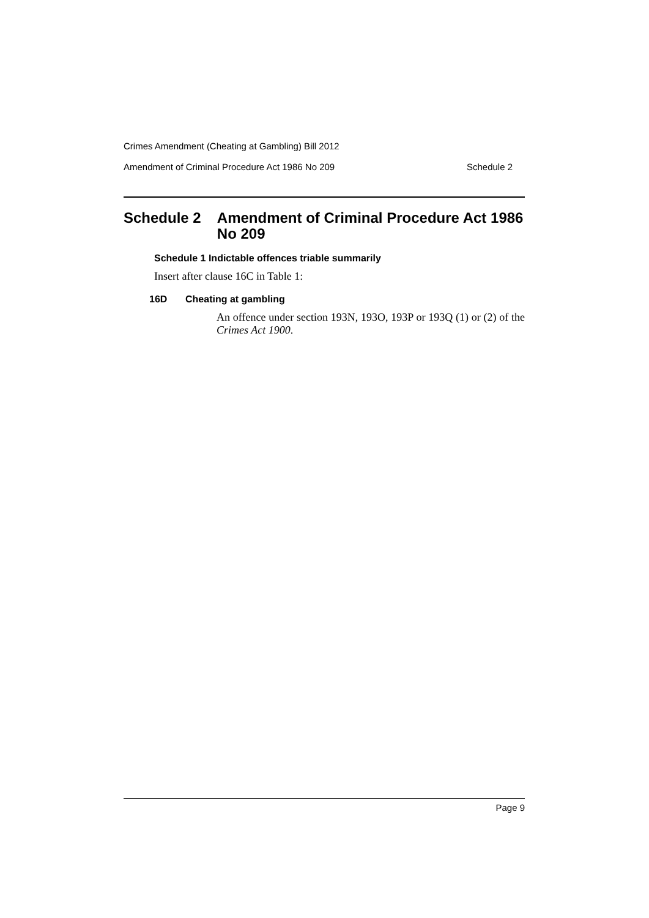Crimes Amendment (Cheating at Gambling) Bill 2012
Amendment of Criminal Procedure Act 1986 No 209 Schedule 2
Schedule 2 Amendment of Criminal Procedure Act 1986 No 209
Schedule 1 Indictable offences triable summarily
Insert after clause 16C in Table 1:
16D Cheating at gambling
An offence under section 193N, 193O, 193P or 193Q (1) or (2) of the Crimes Act 1900.
Page 9